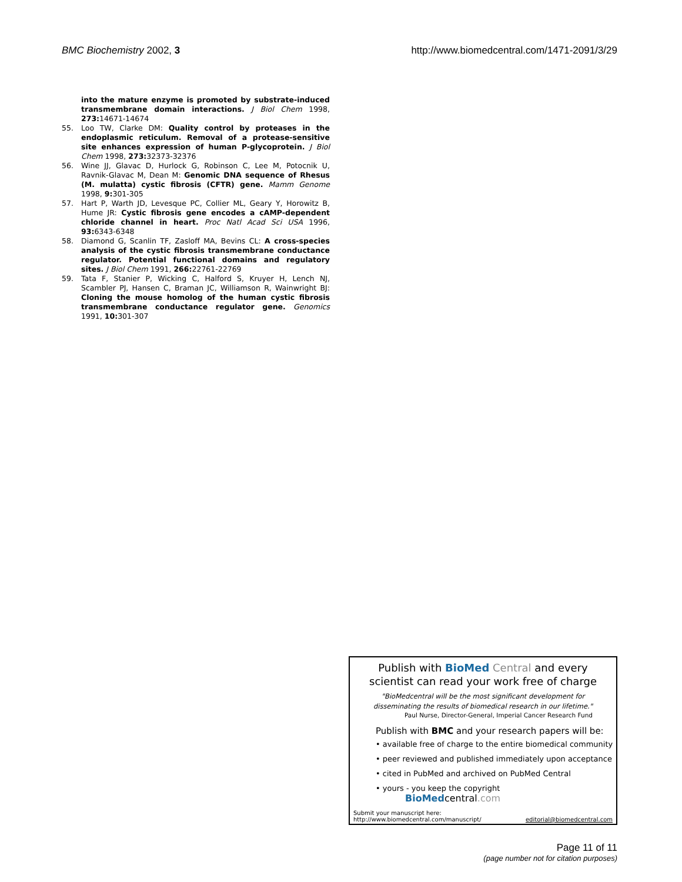BMC Biochemistry 2002, 3 http://www.biomedcentral.com/1471-2091/3/29
into the mature enzyme is promoted by substrate-induced transmembrane domain interactions. J Biol Chem 1998, 273: 14671-14674
55. Loo TW, Clarke DM: Quality control by proteases in the endoplasmic reticulum. Removal of a protease-sensitive site enhances expression of human P-glycoprotein. J Biol Chem 1998, 273: 32373-32376
56. Wine JJ, Glavac D, Hurlock G, Robinson C, Lee M, Potocnik U, Ravnik-Glavac M, Dean M: Genomic DNA sequence of Rhesus (M. mulatta) cystic fibrosis (CFTR) gene. Mamm Genome 1998, 9: 301-305
57. Hart P, Warth JD, Levesque PC, Collier ML, Geary Y, Horowitz B, Hume JR: Cystic fibrosis gene encodes a cAMP-dependent chloride channel in heart. Proc Natl Acad Sci USA 1996, 93: 6343-6348
58. Diamond G, Scanlin TF, Zasloff MA, Bevins CL: A cross-species analysis of the cystic fibrosis transmembrane conductance regulator. Potential functional domains and regulatory sites. J Biol Chem 1991, 266: 22761-22769
59. Tata F, Stanier P, Wicking C, Halford S, Kruyer H, Lench NJ, Scambler PJ, Hansen C, Braman JC, Williamson R, Wainwright BJ: Cloning the mouse homolog of the human cystic fibrosis transmembrane conductance regulator gene. Genomics 1991, 10: 301-307
Publish with BioMed Central and every
scientist can read your work free of charge
"BioMedcentral will be the most significant development for
disseminating the results of biomedical research in our lifetime."
Paul Nurse, Director-General, Imperial Cancer Research Fund
Publish with BMC and your research papers will be:
• available free of charge to the entire biomedical community
• peer reviewed and published immediately upon acceptance
• cited in PubMed and archived on PubMed Central
• yours - you keep the copyright BioMedcentral.com
Submit your manuscript here:
http://www.biomedcentral.com/manuscript/ editorial@biomedcentral.com
Page 11 of 11
(page number not for citation purposes)